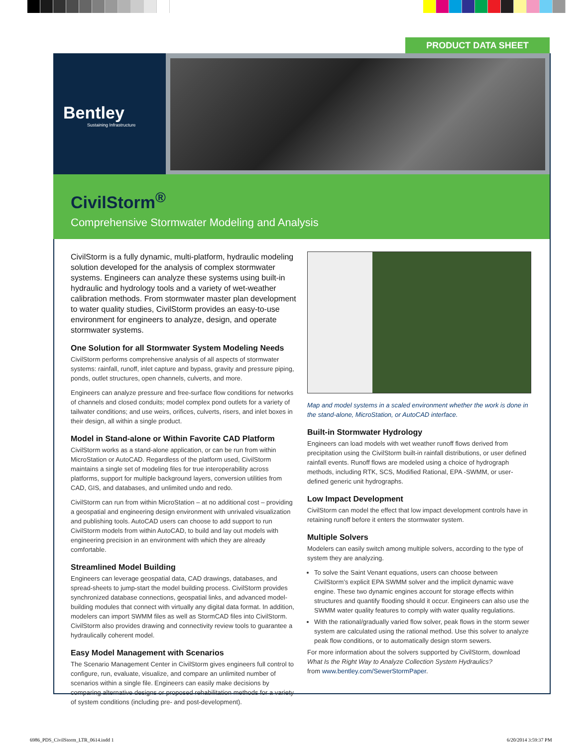PRODUCT DATA SHEET
Bentley
Sustaining Infrastructure
CivilStorm<sup>®</sup>
Comprehensive Stormwater Modeling and Analysis
CivilStorm is a fully dynamic, multi-platform, hydraulic modeling solution developed for the analysis of complex stormwater systems. Engineers can analyze these systems using built-in hydraulic and hydrology tools and a variety of wet-weather calibration methods. From stormwater master plan development to water quality studies, CivilStorm provides an easy-to-use environment for engineers to analyze, design, and operate stormwater systems.
One Solution for all Stormwater System Modeling Needs
CivilStorm performs comprehensive analysis of all aspects of stormwater systems: rainfall, runoff, inlet capture and bypass, gravity and pressure piping, ponds, outlet structures, open channels, culverts, and more.
Engineers can analyze pressure and free-surface flow conditions for networks of channels and closed conduits; model complex pond outlets for a variety of tailwater conditions; and use weirs, orifices, culverts, risers, and inlet boxes in their design, all within a single product.
Model in Stand-alone or Within Favorite CAD Platform
CivilStorm works as a stand-alone application, or can be run from within MicroStation or AutoCAD. Regardless of the platform used, CivilStorm maintains a single set of modeling files for true interoperability across platforms, support for multiple background layers, conversion utilities from CAD, GIS, and databases, and unlimited undo and redo.
CivilStorm can run from within MicroStation – at no additional cost – providing a geospatial and engineering design environment with unrivaled visualization and publishing tools. AutoCAD users can choose to add support to run CivilStorm models from within AutoCAD, to build and lay out models with engineering precision in an environment with which they are already comfortable.
Streamlined Model Building
Engineers can leverage geospatial data, CAD drawings, databases, and spread-sheets to jump-start the model building process. CivilStorm provides synchronized database connections, geospatial links, and advanced model-building modules that connect with virtually any digital data format. In addition, modelers can import SWMM files as well as StormCAD files into CivilStorm. CivilStorm also provides drawing and connectivity review tools to guarantee a hydraulically coherent model.
Easy Model Management with Scenarios
The Scenario Management Center in CivilStorm gives engineers full control to configure, run, evaluate, visualize, and compare an unlimited number of scenarios within a single file. Engineers can easily make decisions by comparing alternative designs or proposed rehabilitation methods for a variety of system conditions (including pre- and post-development).
Map and model systems in a scaled environment whether the work is done in the stand-alone, MicroStation, or AutoCAD interface.
Built-in Stormwater Hydrology
Engineers can load models with wet weather runoff flows derived from precipitation using the CivilStorm built-in rainfall distributions, or user defined rainfall events. Runoff flows are modeled using a choice of hydrograph methods, including RTK, SCS, Modified Rational, EPA -SWMM, or user-defined generic unit hydrographs.
Low Impact Development
CivilStorm can model the effect that low impact development controls have in retaining runoff before it enters the stormwater system.
Multiple Solvers
Modelers can easily switch among multiple solvers, according to the type of system they are analyzing.
To solve the Saint Venant equations, users can choose between CivilStorm’s explicit EPA SWMM solver and the implicit dynamic wave engine. These two dynamic engines account for storage effects within structures and quantify flooding should it occur. Engineers can also use the SWMM water quality features to comply with water quality regulations.
With the rational/gradually varied flow solver, peak flows in the storm sewer system are calculated using the rational method. Use this solver to analyze peak flow conditions, or to automatically design storm sewers.
For more information about the solvers supported by CivilStorm, download What Is the Right Way to Analyze Collection System Hydraulics?
from www.bentley.com/SewerStormPaper.
6986_PDS_CivilStorm_LTR_0614.indd 1
6/20/2014 3:59:37 PM